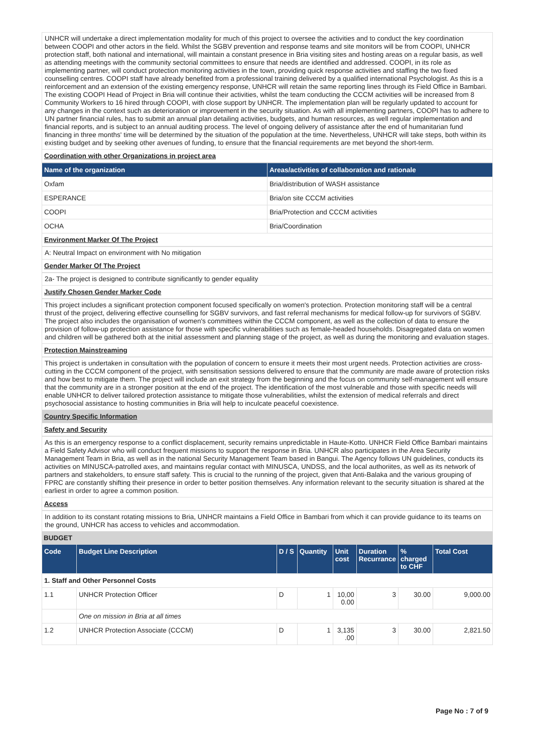UNHCR will undertake a direct implementation modality for much of this project to oversee the activities and to conduct the key coordination between COOPI and other actors in the field. Whilst the SGBV prevention and response teams and site monitors will be from COOPI, UNHCR protection staff, both national and international, will maintain a constant presence in Bria visiting sites and hosting areas on a regular basis, as well as attending meetings with the community sectorial committees to ensure that needs are identified and addressed. COOPI, in its role as implementing partner, will conduct protection monitoring activities in the town, providing quick response activities and staffing the two fixed counselling centres. COOPI staff have already benefited from a professional training delivered by a qualified international Psychologist. As this is a reinforcement and an extension of the existing emergency response, UNHCR will retain the same reporting lines through its Field Office in Bambari. The existing COOPI Head of Project in Bria will continue their activities, whilst the team conducting the CCCM activities will be increased from 8 Community Workers to 16 hired through COOPI, with close support by UNHCR. The implementation plan will be regularly updated to account for any changes in the context such as deterioration or improvement in the security situation. As with all implementing partners, COOPI has to adhere to UN partner financial rules, has to submit an annual plan detailing activities, budgets, and human resources, as well regular implementation and financial reports, and is subject to an annual auditing process. The level of ongoing delivery of assistance after the end of humanitarian fund financing in three months' time will be determined by the situation of the population at the time. Nevertheless, UNHCR will take steps, both within its existing budget and by seeking other avenues of funding, to ensure that the financial requirements are met beyond the short-term.
Coordination with other Organizations in project area
| Name of the organization | Areas/activities of collaboration and rationale |
| --- | --- |
| Oxfam | Bria/distribution of WASH assistance |
| ESPERANCE | Bria/on site CCCM activities |
| COOPI | Bria/Protection and CCCM activities |
| OCHA | Bria/Coordination |
Environment Marker Of The Project
A: Neutral Impact on environment with No mitigation
Gender Marker Of The Project
2a- The project is designed to contribute significantly to gender equality
Justify Chosen Gender Marker Code
This project includes a significant protection component focused specifically on women's protection. Protection monitoring staff will be a central thrust of the project, delivering effective counselling for SGBV survivors, and fast referral mechanisms for medical follow-up for survivors of SGBV. The project also includes the organisation of women's committees within the CCCM component, as well as the collection of data to ensure the provision of follow-up protection assistance for those with specific vulnerabilities such as female-headed households. Disagregated data on women and children will be gathered both at the initial assessment and planning stage of the project, as well as during the monitoring and evaluation stages.
Protection Mainstreaming
This project is undertaken in consultation with the population of concern to ensure it meets their most urgent needs. Protection activities are cross-cutting in the CCCM component of the project, with sensitisation sessions delivered to ensure that the community are made aware of protection risks and how best to mitigate them. The project will include an exit strategy from the beginning and the focus on community self-management will ensure that the community are in a stronger position at the end of the project. The identification of the most vulnerable and those with specific needs will enable UNHCR to deliver tailored protection assistance to mitigate those vulnerabilities, whilst the extension of medical referrals and direct psychosocial assistance to hosting communities in Bria will help to inculcate peaceful coexistence.
Country Specific Information
Safety and Security
As this is an emergency response to a conflict displacement, security remains unpredictable in Haute-Kotto. UNHCR Field Office Bambari maintains a Field Safety Advisor who will conduct frequent missions to support the response in Bria. UNHCR also participates in the Area Security Management Team in Bria, as well as in the national Security Management Team based in Bangui. The Agency follows UN guidelines, conducts its activities on MINUSCA-patrolled axes, and maintains regular contact with MINUSCA, UNDSS, and the local authoriites, as well as its network of partners and stakeholders, to ensure staff safety. This is crucial to the running of the project, given that Anti-Balaka and the various grouping of FPRC are constantly shifting their presence in order to better position themselves. Any information relevant to the security situation is shared at the earliest in order to agree a common position.
Access
In addition to its constant rotating missions to Bria, UNHCR maintains a Field Office in Bambari from which it can provide guidance to its teams on the ground, UNHCR has access to vehicles and accommodation.
BUDGET
| Code | Budget Line Description | D / S | Quantity | Unit cost | Duration Recurrance | % charged to CHF | Total Cost |
| --- | --- | --- | --- | --- | --- | --- | --- |
| 1. Staff and Other Personnel Costs | | | | | | | |
| 1.1 | UNHCR Protection Officer | D | 1 | 10,00 0.00 | 3 | 30.00 | 9,000.00 |
| | One on mission in Bria at all times | | | | | | |
| 1.2 | UNHCR Protection Associate (CCCM) | D | 1 | 3,135 .00 | 3 | 30.00 | 2,821.50 |
Page No : 7 of 9